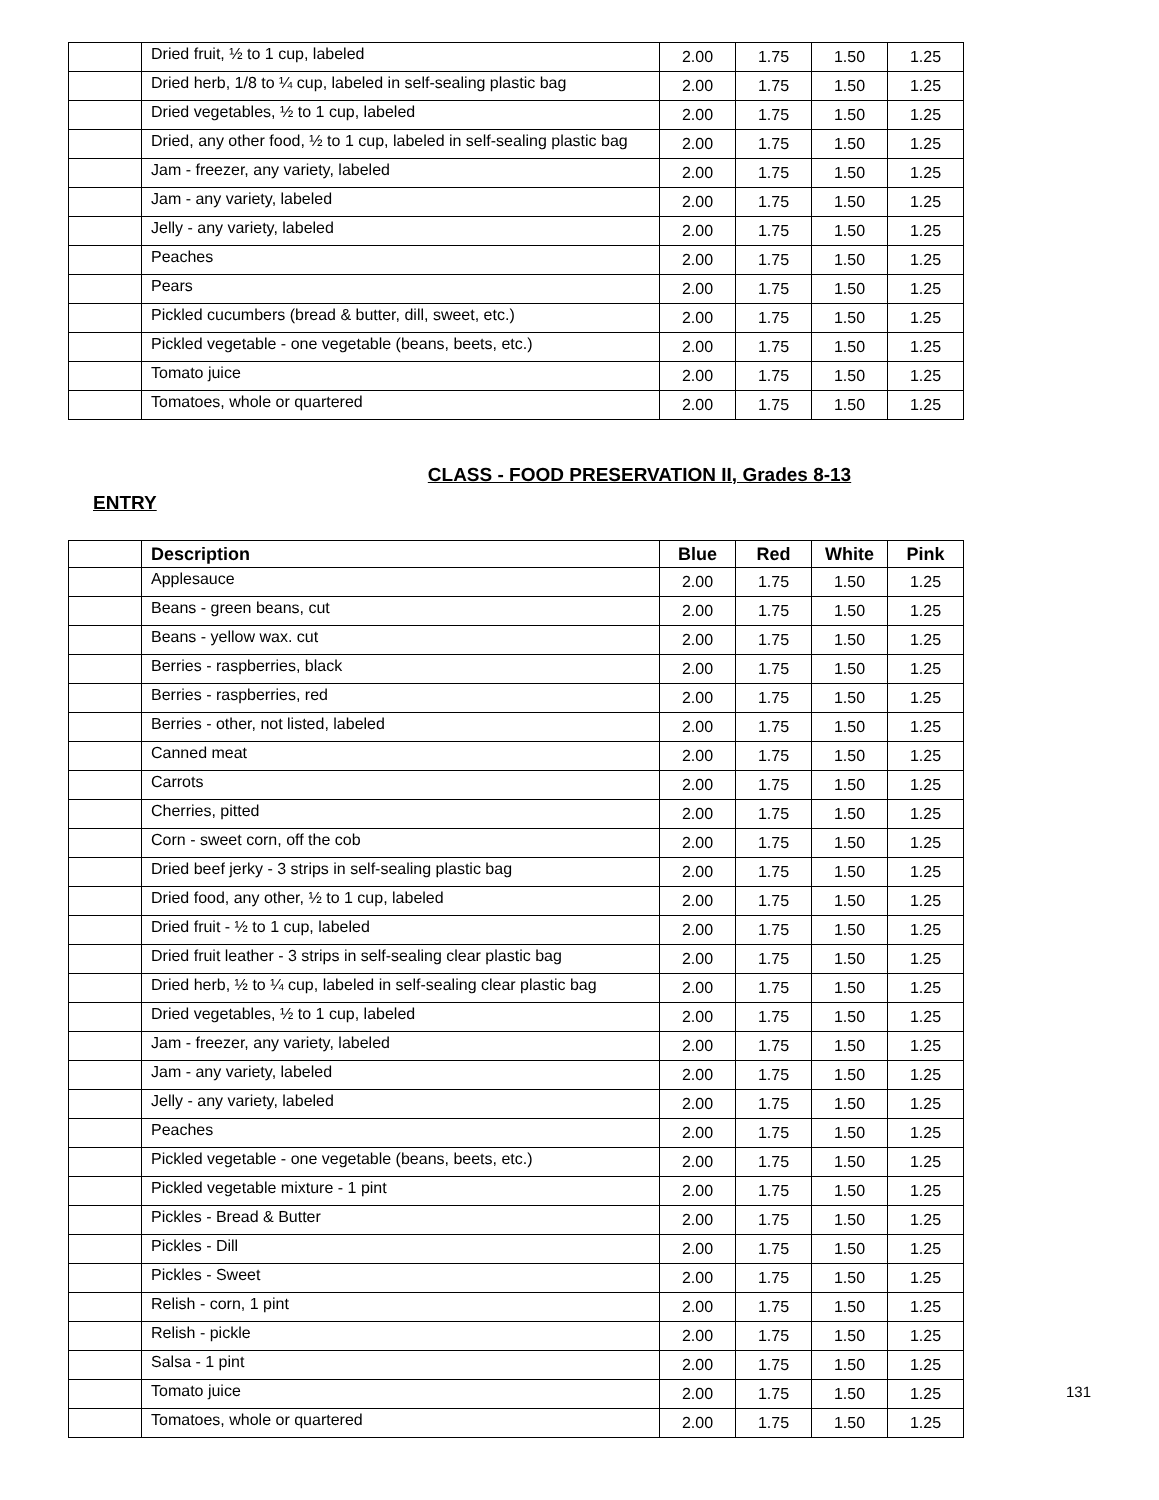| | Dried fruit, ½ to 1 cup, labeled | 2.00 | 1.75 | 1.50 | 1.25 |
| | Dried herb, 1/8 to ¼ cup, labeled in self-sealing plastic bag | 2.00 | 1.75 | 1.50 | 1.25 |
| | Dried vegetables, ½ to 1 cup, labeled | 2.00 | 1.75 | 1.50 | 1.25 |
| | Dried, any other food, ½ to 1 cup, labeled in self-sealing plastic bag | 2.00 | 1.75 | 1.50 | 1.25 |
| | Jam - freezer, any variety, labeled | 2.00 | 1.75 | 1.50 | 1.25 |
| | Jam - any variety, labeled | 2.00 | 1.75 | 1.50 | 1.25 |
| | Jelly - any variety, labeled | 2.00 | 1.75 | 1.50 | 1.25 |
| | Peaches | 2.00 | 1.75 | 1.50 | 1.25 |
| | Pears | 2.00 | 1.75 | 1.50 | 1.25 |
| | Pickled cucumbers (bread & butter, dill, sweet, etc.) | 2.00 | 1.75 | 1.50 | 1.25 |
| | Pickled vegetable - one vegetable (beans, beets, etc.) | 2.00 | 1.75 | 1.50 | 1.25 |
| | Tomato juice | 2.00 | 1.75 | 1.50 | 1.25 |
| | Tomatoes, whole or quartered | 2.00 | 1.75 | 1.50 | 1.25 |
CLASS - FOOD PRESERVATION II, Grades 8-13
ENTRY
| | Description | Blue | Red | White | Pink |
| --- | --- | --- | --- | --- | --- |
| | Applesauce | 2.00 | 1.75 | 1.50 | 1.25 |
| | Beans - green beans, cut | 2.00 | 1.75 | 1.50 | 1.25 |
| | Beans - yellow wax. cut | 2.00 | 1.75 | 1.50 | 1.25 |
| | Berries - raspberries, black | 2.00 | 1.75 | 1.50 | 1.25 |
| | Berries - raspberries, red | 2.00 | 1.75 | 1.50 | 1.25 |
| | Berries - other, not listed, labeled | 2.00 | 1.75 | 1.50 | 1.25 |
| | Canned meat | 2.00 | 1.75 | 1.50 | 1.25 |
| | Carrots | 2.00 | 1.75 | 1.50 | 1.25 |
| | Cherries, pitted | 2.00 | 1.75 | 1.50 | 1.25 |
| | Corn - sweet corn, off the cob | 2.00 | 1.75 | 1.50 | 1.25 |
| | Dried beef jerky - 3 strips in self-sealing plastic bag | 2.00 | 1.75 | 1.50 | 1.25 |
| | Dried food, any other, ½ to 1 cup, labeled | 2.00 | 1.75 | 1.50 | 1.25 |
| | Dried fruit - ½ to 1 cup, labeled | 2.00 | 1.75 | 1.50 | 1.25 |
| | Dried fruit leather - 3 strips in self-sealing clear plastic bag | 2.00 | 1.75 | 1.50 | 1.25 |
| | Dried herb, ½ to ¼ cup, labeled in self-sealing clear plastic bag | 2.00 | 1.75 | 1.50 | 1.25 |
| | Dried vegetables, ½ to 1 cup, labeled | 2.00 | 1.75 | 1.50 | 1.25 |
| | Jam - freezer, any variety, labeled | 2.00 | 1.75 | 1.50 | 1.25 |
| | Jam - any variety, labeled | 2.00 | 1.75 | 1.50 | 1.25 |
| | Jelly - any variety, labeled | 2.00 | 1.75 | 1.50 | 1.25 |
| | Peaches | 2.00 | 1.75 | 1.50 | 1.25 |
| | Pickled vegetable - one vegetable (beans, beets, etc.) | 2.00 | 1.75 | 1.50 | 1.25 |
| | Pickled vegetable mixture - 1 pint | 2.00 | 1.75 | 1.50 | 1.25 |
| | Pickles - Bread & Butter | 2.00 | 1.75 | 1.50 | 1.25 |
| | Pickles - Dill | 2.00 | 1.75 | 1.50 | 1.25 |
| | Pickles - Sweet | 2.00 | 1.75 | 1.50 | 1.25 |
| | Relish - corn, 1 pint | 2.00 | 1.75 | 1.50 | 1.25 |
| | Relish - pickle | 2.00 | 1.75 | 1.50 | 1.25 |
| | Salsa - 1 pint | 2.00 | 1.75 | 1.50 | 1.25 |
| | Tomato juice | 2.00 | 1.75 | 1.50 | 1.25 |
| | Tomatoes, whole or quartered | 2.00 | 1.75 | 1.50 | 1.25 |
131